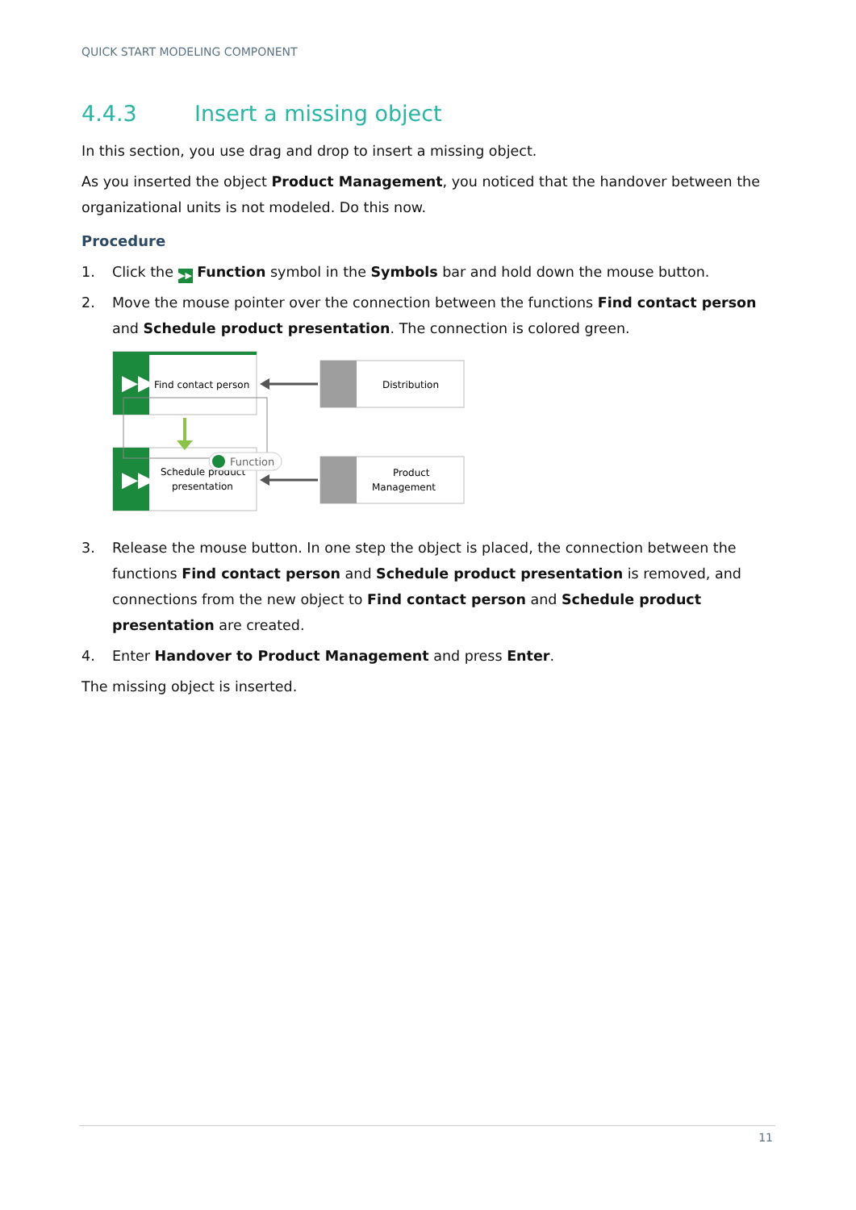QUICK START MODELING COMPONENT
4.4.3 Insert a missing object
In this section, you use drag and drop to insert a missing object.
As you inserted the object Product Management, you noticed that the handover between the organizational units is not modeled. Do this now.
Procedure
1. Click the ▶▶ Function symbol in the Symbols bar and hold down the mouse button.
2. Move the mouse pointer over the connection between the functions Find contact person and Schedule product presentation. The connection is colored green.
▶▶
Find contact person
▶▶
Schedule product
presentation
Function
Distribution
Product
Management
3. Release the mouse button. In one step the object is placed, the connection between the functions Find contact person and Schedule product presentation is removed, and connections from the new object to Find contact person and Schedule product presentation are created.
4. Enter Handover to Product Management and press Enter.
The missing object is inserted.
11